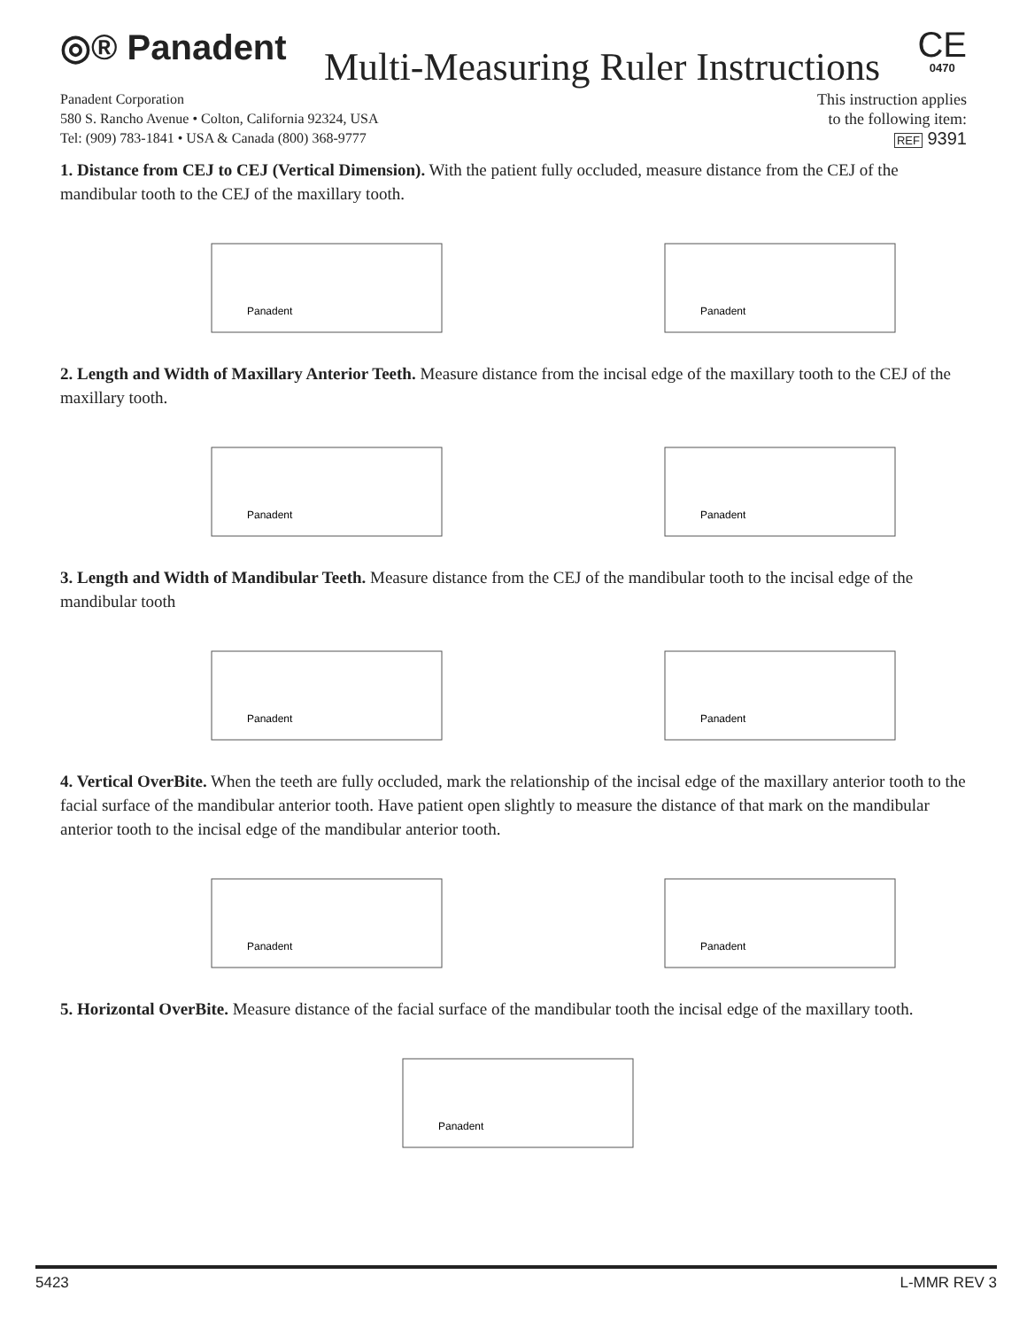◎® Panadent
Multi-Measuring Ruler Instructions
CE
0470
Panadent Corporation
580 S. Rancho Avenue • Colton, California 92324, USA
Tel: (909) 783-1841 • USA & Canada (800) 368-9777
This instruction applies
to the following item:
REF 9391
1. Distance from CEJ to CEJ (Vertical Dimension). With the patient fully occluded, measure distance from the CEJ of the mandibular tooth to the CEJ of the maxillary tooth.
Panadent
Panadent
2. Length and Width of Maxillary Anterior Teeth. Measure distance from the incisal edge of the maxillary tooth to the CEJ of the maxillary tooth.
Panadent
Panadent
3. Length and Width of Mandibular Teeth. Measure distance from the CEJ of the mandibular tooth to the incisal edge of the mandibular tooth
Panadent
Panadent
4. Vertical OverBite. When the teeth are fully occluded, mark the relationship of the incisal edge of the maxillary anterior tooth to the facial surface of the mandibular anterior tooth. Have patient open slightly to measure the distance of that mark on the mandibular anterior tooth to the incisal edge of the mandibular anterior tooth.
Panadent
Panadent
5. Horizontal OverBite. Measure distance of the facial surface of the mandibular tooth the incisal edge of the maxillary tooth.
Panadent
5423 L-MMR REV 3